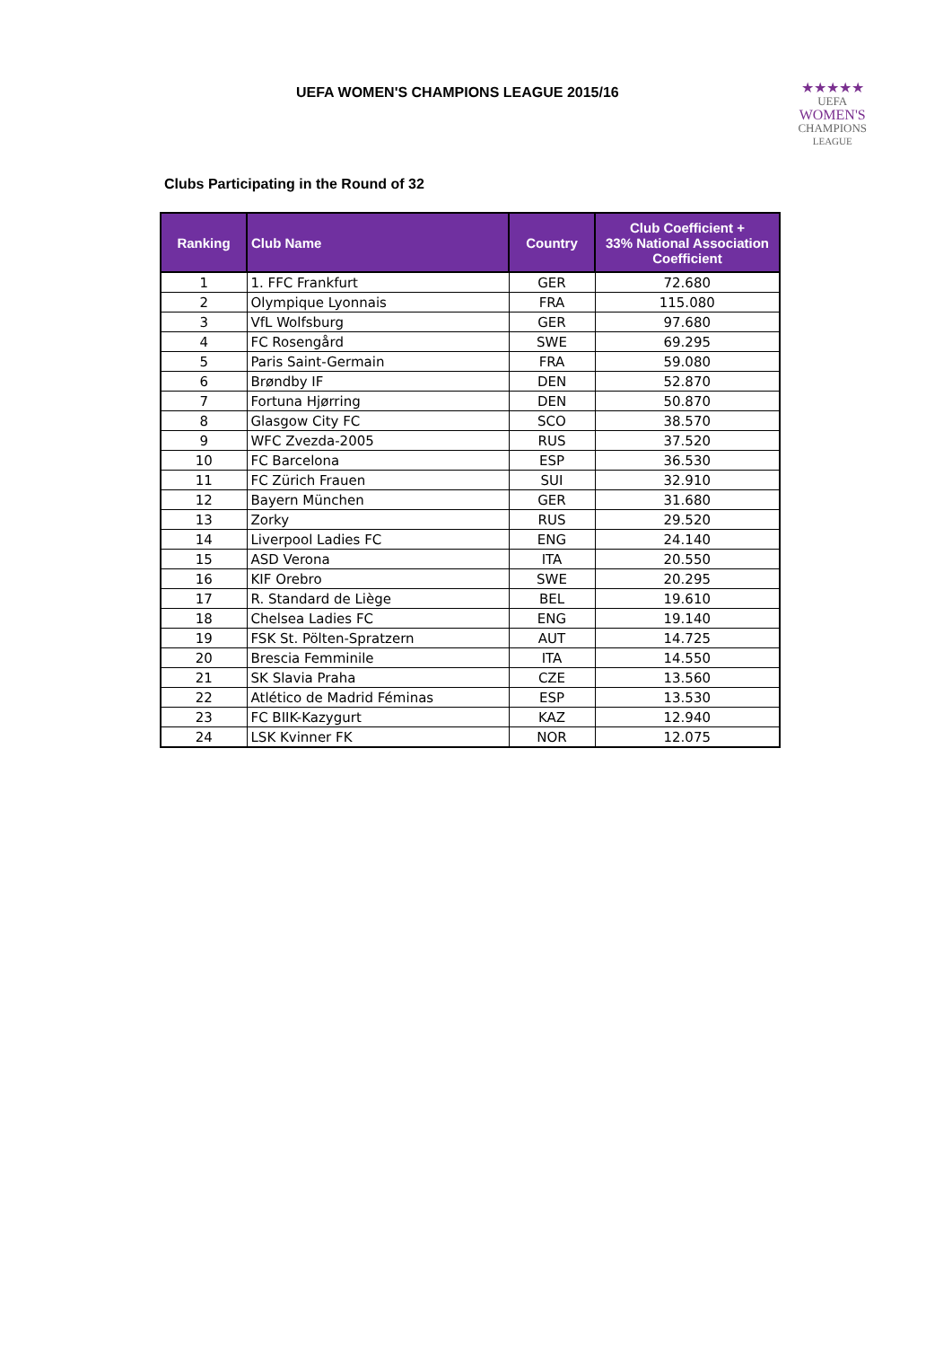UEFA WOMEN'S CHAMPIONS LEAGUE 2015/16
★★★★★
UEFA
WOMEN'S
CHAMPIONS
LEAGUE
Clubs Participating in the Round of 32
| Ranking | Club Name | Country | Club Coefficient + 33% National Association Coefficient |
| --- | --- | --- | --- |
| 1 | 1. FFC Frankfurt | GER | 72.680 |
| 2 | Olympique Lyonnais | FRA | 115.080 |
| 3 | VfL Wolfsburg | GER | 97.680 |
| 4 | FC Rosengård | SWE | 69.295 |
| 5 | Paris Saint-Germain | FRA | 59.080 |
| 6 | Brøndby IF | DEN | 52.870 |
| 7 | Fortuna Hjørring | DEN | 50.870 |
| 8 | Glasgow City FC | SCO | 38.570 |
| 9 | WFC Zvezda-2005 | RUS | 37.520 |
| 10 | FC Barcelona | ESP | 36.530 |
| 11 | FC Zürich Frauen | SUI | 32.910 |
| 12 | Bayern München | GER | 31.680 |
| 13 | Zorky | RUS | 29.520 |
| 14 | Liverpool Ladies FC | ENG | 24.140 |
| 15 | ASD Verona | ITA | 20.550 |
| 16 | KIF Orebro | SWE | 20.295 |
| 17 | R. Standard de Liège | BEL | 19.610 |
| 18 | Chelsea Ladies FC | ENG | 19.140 |
| 19 | FSK St. Pölten-Spratzern | AUT | 14.725 |
| 20 | Brescia Femminile | ITA | 14.550 |
| 21 | SK Slavia Praha | CZE | 13.560 |
| 22 | Atlético de Madrid Féminas | ESP | 13.530 |
| 23 | FC BIIK-Kazygurt | KAZ | 12.940 |
| 24 | LSK Kvinner FK | NOR | 12.075 |